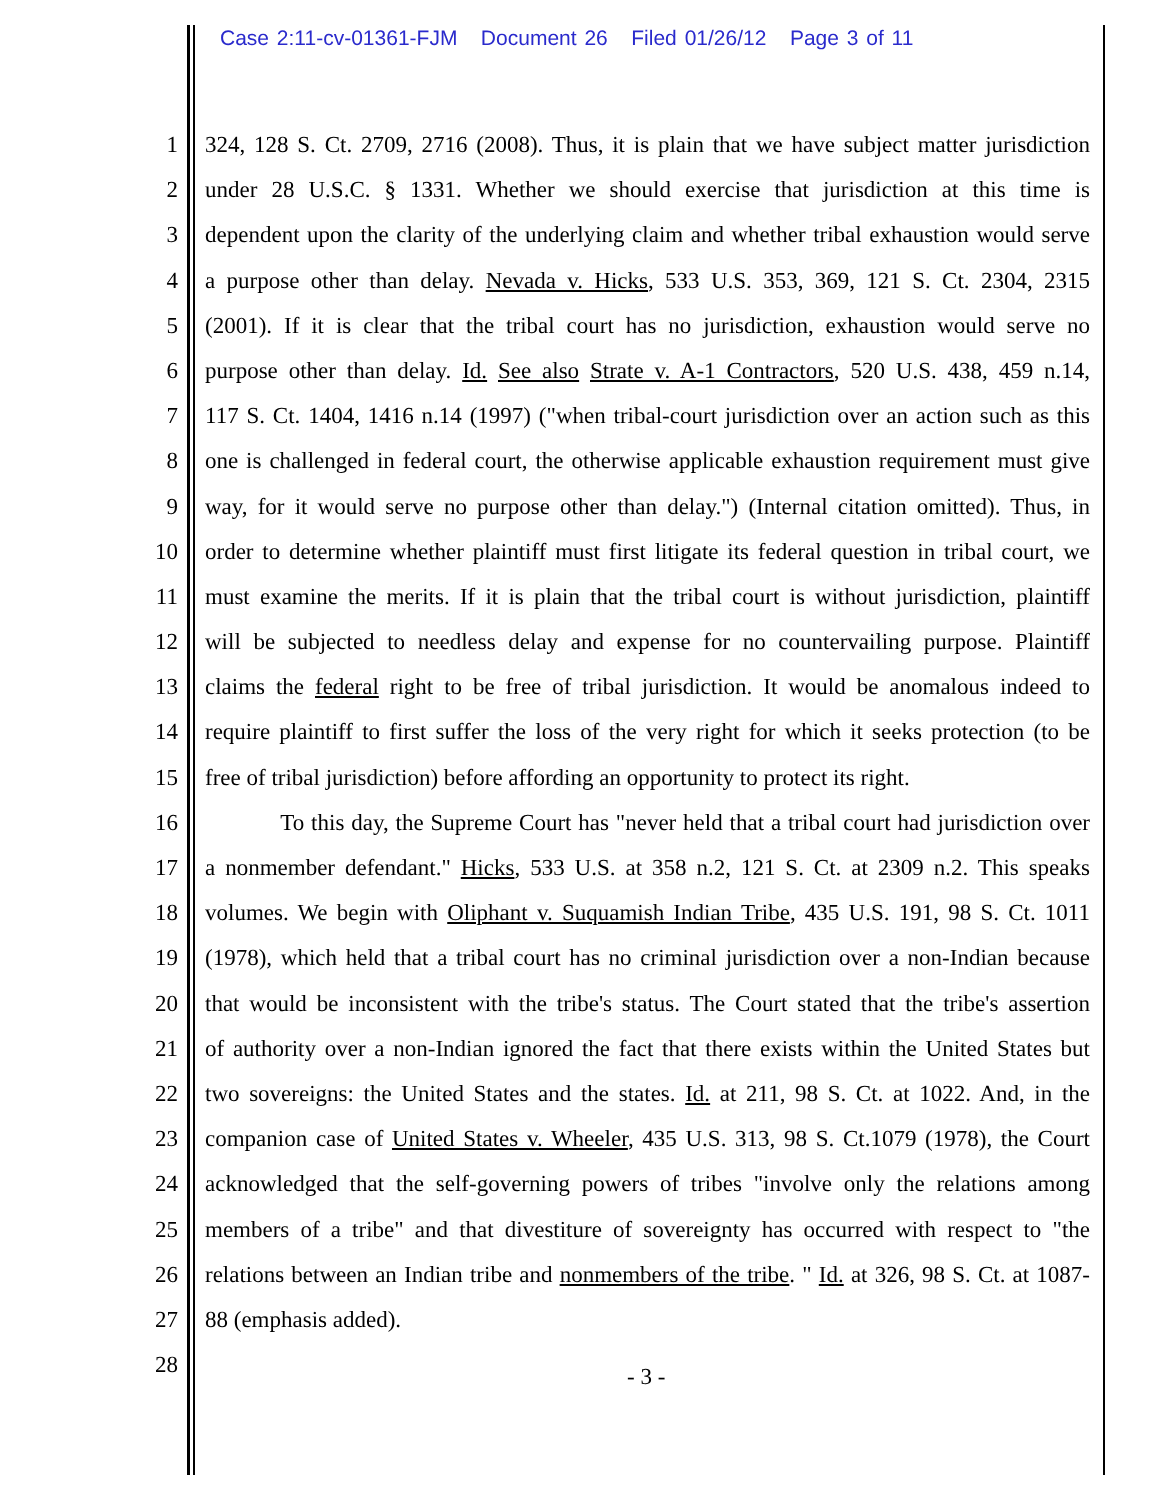Case 2:11-cv-01361-FJM Document 26 Filed 01/26/12 Page 3 of 11
1 324, 128 S. Ct. 2709, 2716 (2008). Thus, it is plain that we have subject matter jurisdiction
2 under 28 U.S.C. § 1331. Whether we should exercise that jurisdiction at this time is
3 dependent upon the clarity of the underlying claim and whether tribal exhaustion would serve
4 a purpose other than delay. Nevada v. Hicks, 533 U.S. 353, 369, 121 S. Ct. 2304, 2315
5 (2001). If it is clear that the tribal court has no jurisdiction, exhaustion would serve no
6 purpose other than delay. Id. See also Strate v. A-1 Contractors, 520 U.S. 438, 459 n.14,
7 117 S. Ct. 1404, 1416 n.14 (1997) ("when tribal-court jurisdiction over an action such as this
8 one is challenged in federal court, the otherwise applicable exhaustion requirement must give
9 way, for it would serve no purpose other than delay.") (Internal citation omitted). Thus, in
10 order to determine whether plaintiff must first litigate its federal question in tribal court, we
11 must examine the merits. If it is plain that the tribal court is without jurisdiction, plaintiff
12 will be subjected to needless delay and expense for no countervailing purpose. Plaintiff
13 claims the federal right to be free of tribal jurisdiction. It would be anomalous indeed to
14 require plaintiff to first suffer the loss of the very right for which it seeks protection (to be
15 free of tribal jurisdiction) before affording an opportunity to protect its right.
16 To this day, the Supreme Court has "never held that a tribal court had jurisdiction over
17 a nonmember defendant." Hicks, 533 U.S. at 358 n.2, 121 S. Ct. at 2309 n.2. This speaks
18 volumes. We begin with Oliphant v. Suquamish Indian Tribe, 435 U.S. 191, 98 S. Ct. 1011
19 (1978), which held that a tribal court has no criminal jurisdiction over a non-Indian because
20 that would be inconsistent with the tribe's status. The Court stated that the tribe's assertion
21 of authority over a non-Indian ignored the fact that there exists within the United States but
22 two sovereigns: the United States and the states. Id. at 211, 98 S. Ct. at 1022. And, in the
23 companion case of United States v. Wheeler, 435 U.S. 313, 98 S. Ct.1079 (1978), the Court
24 acknowledged that the self-governing powers of tribes "involve only the relations among
25 members of a tribe" and that divestiture of sovereignty has occurred with respect to "the
26 relations between an Indian tribe and nonmembers of the tribe. " Id. at 326, 98 S. Ct. at 1087-
27 88 (emphasis added).
28
- 3 -